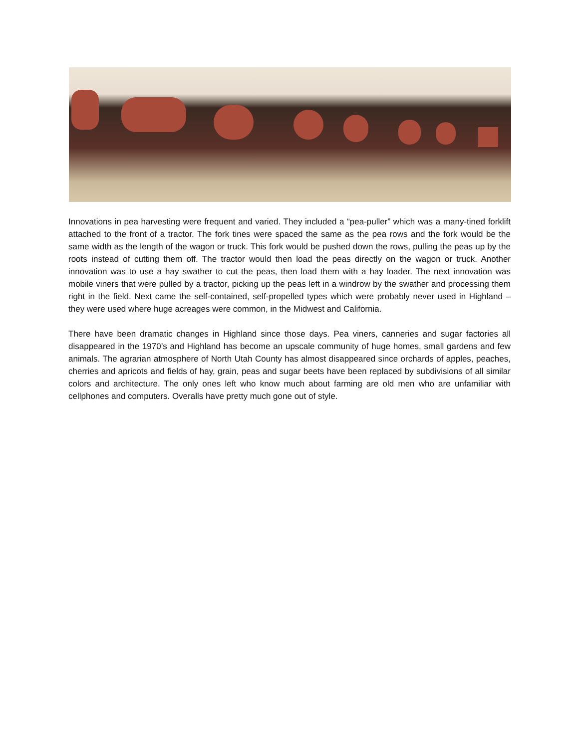Innovations in pea harvesting were frequent and varied. They included a “pea-puller” which was a many-tined forklift attached to the front of a tractor. The fork tines were spaced the same as the pea rows and the fork would be the same width as the length of the wagon or truck. This fork would be pushed down the rows, pulling the peas up by the roots instead of cutting them off. The tractor would then load the peas directly on the wagon or truck. Another innovation was to use a hay swather to cut the peas, then load them with a hay loader. The next innovation was mobile viners that were pulled by a tractor, picking up the peas left in a windrow by the swather and processing them right in the field. Next came the self-contained, self-propelled types which were probably never used in Highland – they were used where huge acreages were common, in the Midwest and California.
There have been dramatic changes in Highland since those days. Pea viners, canneries and sugar factories all disappeared in the 1970’s and Highland has become an upscale community of huge homes, small gardens and few animals. The agrarian atmosphere of North Utah County has almost disappeared since orchards of apples, peaches, cherries and apricots and fields of hay, grain, peas and sugar beets have been replaced by subdivisions of all similar colors and architecture. The only ones left who know much about farming are old men who are unfamiliar with cellphones and computers. Overalls have pretty much gone out of style.